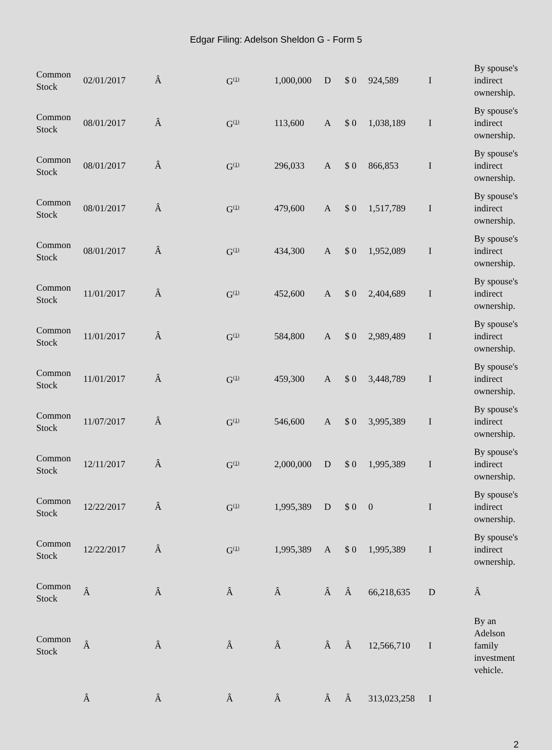Edgar Filing: Adelson Sheldon G - Form 5
| Common Stock | 02/01/2017 | Â | G<sup>(1)</sup> | 1,000,000 | D | $ 0 | 924,589 | I | By spouse's indirect ownership. |
| Common Stock | 08/01/2017 | Â | G<sup>(1)</sup> | 113,600 | A | $ 0 | 1,038,189 | I | By spouse's indirect ownership. |
| Common Stock | 08/01/2017 | Â | G<sup>(1)</sup> | 296,033 | A | $ 0 | 866,853 | I | By spouse's indirect ownership. |
| Common Stock | 08/01/2017 | Â | G<sup>(1)</sup> | 479,600 | A | $ 0 | 1,517,789 | I | By spouse's indirect ownership. |
| Common Stock | 08/01/2017 | Â | G<sup>(1)</sup> | 434,300 | A | $ 0 | 1,952,089 | I | By spouse's indirect ownership. |
| Common Stock | 11/01/2017 | Â | G<sup>(1)</sup> | 452,600 | A | $ 0 | 2,404,689 | I | By spouse's indirect ownership. |
| Common Stock | 11/01/2017 | Â | G<sup>(1)</sup> | 584,800 | A | $ 0 | 2,989,489 | I | By spouse's indirect ownership. |
| Common Stock | 11/01/2017 | Â | G<sup>(1)</sup> | 459,300 | A | $ 0 | 3,448,789 | I | By spouse's indirect ownership. |
| Common Stock | 11/07/2017 | Â | G<sup>(1)</sup> | 546,600 | A | $ 0 | 3,995,389 | I | By spouse's indirect ownership. |
| Common Stock | 12/11/2017 | Â | G<sup>(1)</sup> | 2,000,000 | D | $ 0 | 1,995,389 | I | By spouse's indirect ownership. |
| Common Stock | 12/22/2017 | Â | G<sup>(1)</sup> | 1,995,389 | D | $ 0 | 0 | I | By spouse's indirect ownership. |
| Common Stock | 12/22/2017 | Â | G<sup>(1)</sup> | 1,995,389 | A | $ 0 | 1,995,389 | I | By spouse's indirect ownership. |
| Common Stock | Â | Â | Â | Â | Â | Â | 66,218,635 | D | Â |
| Common Stock | Â | Â | Â | Â | Â | Â | 12,566,710 | I | By an Adelson family investment vehicle. |
| | Â | Â | Â | Â | Â | Â | 313,023,258 | I | |
2